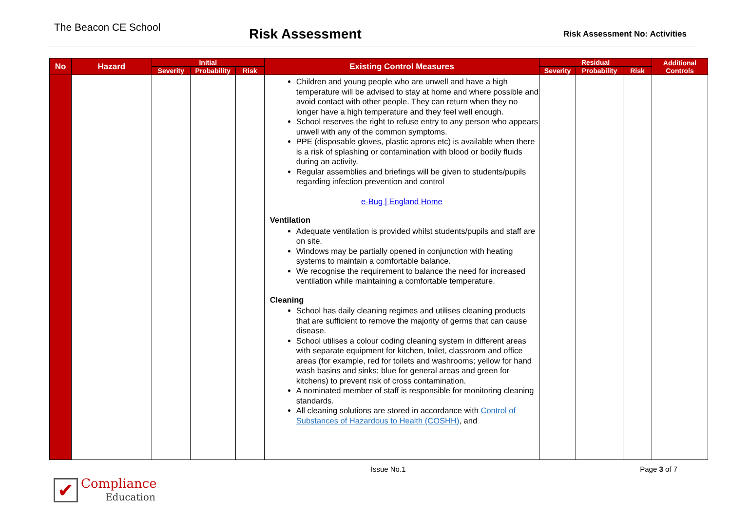The Beacon CE School
Risk Assessment
Risk Assessment No: Activities
| No | Hazard | Initial | | | Existing Control Measures | Residual | | | Additional Controls |
| --- | --- | --- | --- | --- | --- | --- | --- | --- | --- |
| | | Severity | Probability | Risk | | Severity | Probability | Risk | |
| | | | | | Children and young people who are unwell and have a high temperature will be advised to stay at home and where possible and avoid contact with other people. They can return when they no longer have a high temperature and they feel well enough. School reserves the right to refuse entry to any person who appears unwell with any of the common symptoms. PPE (disposable gloves, plastic aprons etc) is available when there is a risk of splashing or contamination with blood or bodily fluids during an activity. Regular assemblies and briefings will be given to students/pupils regarding infection prevention and control e-Bug / England Home Ventilation Adequate ventilation is provided whilst students/pupils and staff are on site. Windows may be partially opened in conjunction with heating systems to maintain a comfortable balance. We recognise the requirement to balance the need for increased ventilation while maintaining a comfortable temperature. Cleaning School has daily cleaning regimes and utilises cleaning products that are sufficient to remove the majority of germs that can cause disease. School utilises a colour coding cleaning system in different areas with separate equipment for kitchen, toilet, classroom and office areas (for example, red for toilets and washrooms; yellow for hand wash basins and sinks; blue for general areas and green for kitchens) to prevent risk of cross contamination. A nominated member of staff is responsible for monitoring cleaning standards. All cleaning solutions are stored in accordance with Control of Substances of Hazardous to Health (COSHH) , and | | | | |
Issue No.1 Page 3 of 7
✔ Compliance
Education